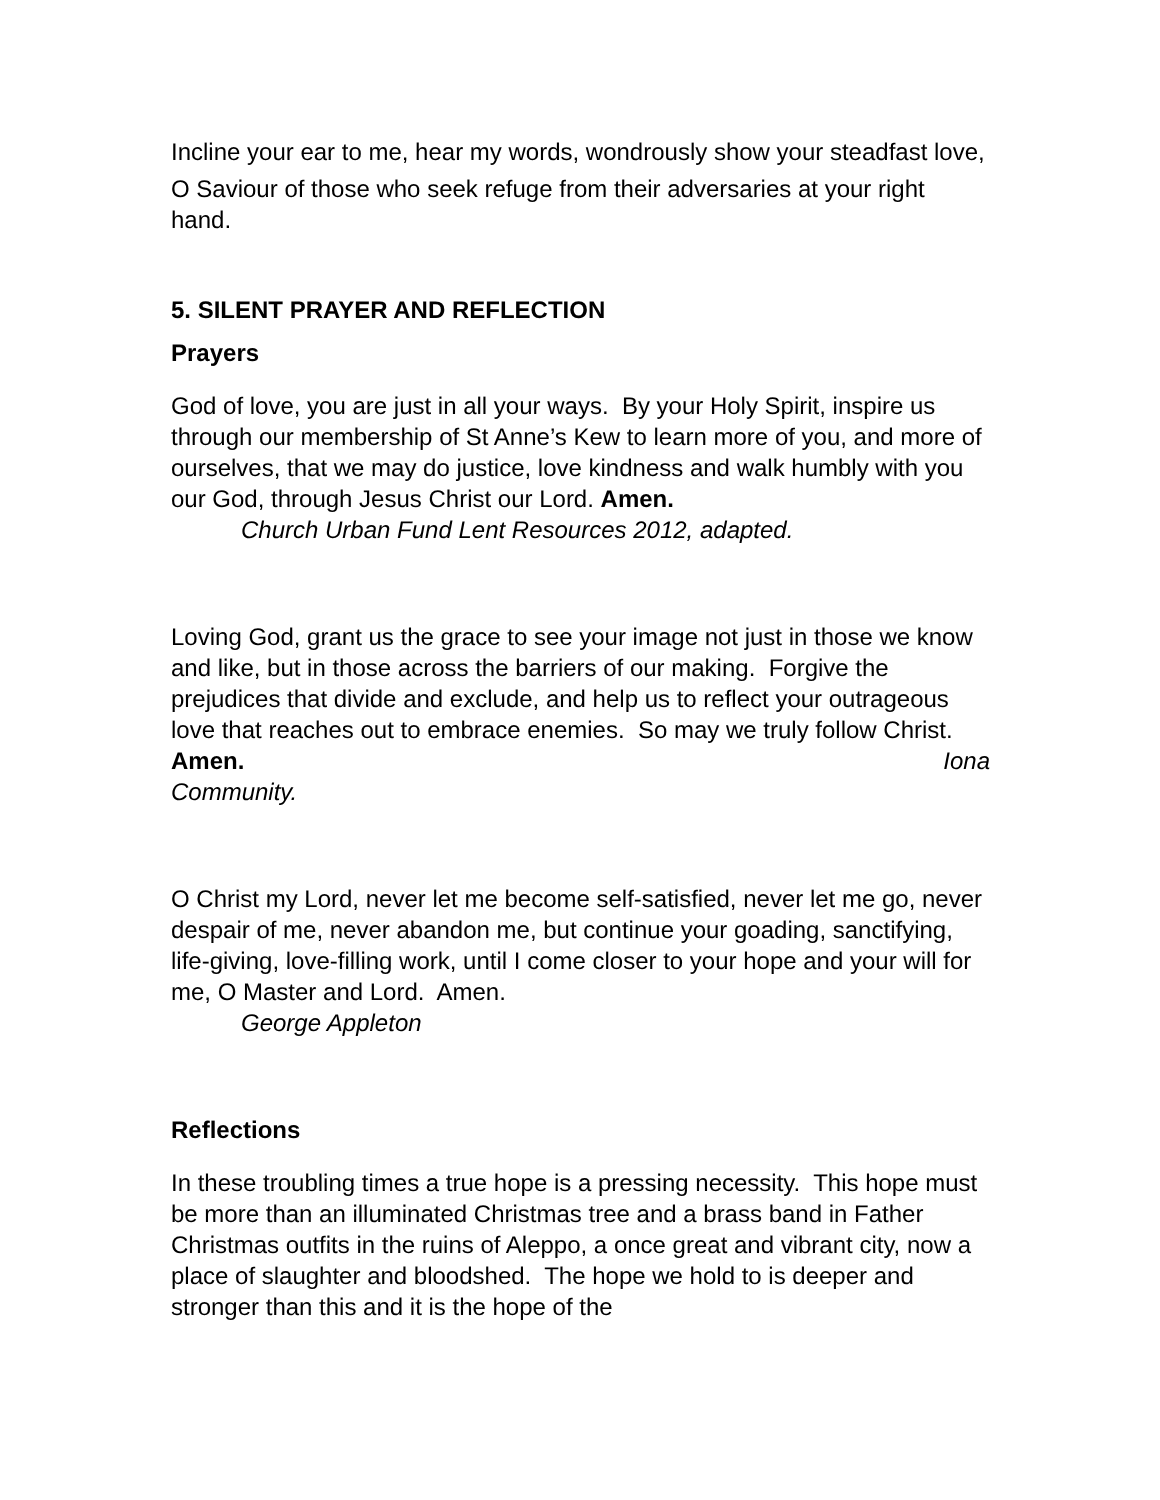Incline your ear to me, hear my words, wondrously show your steadfast love,
O Saviour of those who seek refuge from their adversaries at your right hand.
5. SILENT PRAYER AND REFLECTION
Prayers
God of love, you are just in all your ways. By your Holy Spirit, inspire us through our membership of St Anne’s Kew to learn more of you, and more of ourselves, that we may do justice, love kindness and walk humbly with you our God, through Jesus Christ our Lord. Amen.
Church Urban Fund Lent Resources 2012, adapted.
Loving God, grant us the grace to see your image not just in those we know and like, but in those across the barriers of our making. Forgive the prejudices that divide and exclude, and help us to reflect your outrageous love that reaches out to embrace enemies. So may we truly follow Christ. Amen. Iona
Community.
O Christ my Lord, never let me become self-satisfied, never let me go, never despair of me, never abandon me, but continue your goading, sanctifying, life-giving, love-filling work, until I come closer to your hope and your will for me, O Master and Lord. Amen.
George Appleton
Reflections
In these troubling times a true hope is a pressing necessity. This hope must be more than an illuminated Christmas tree and a brass band in Father Christmas outfits in the ruins of Aleppo, a once great and vibrant city, now a place of slaughter and bloodshed. The hope we hold to is deeper and stronger than this and it is the hope of the